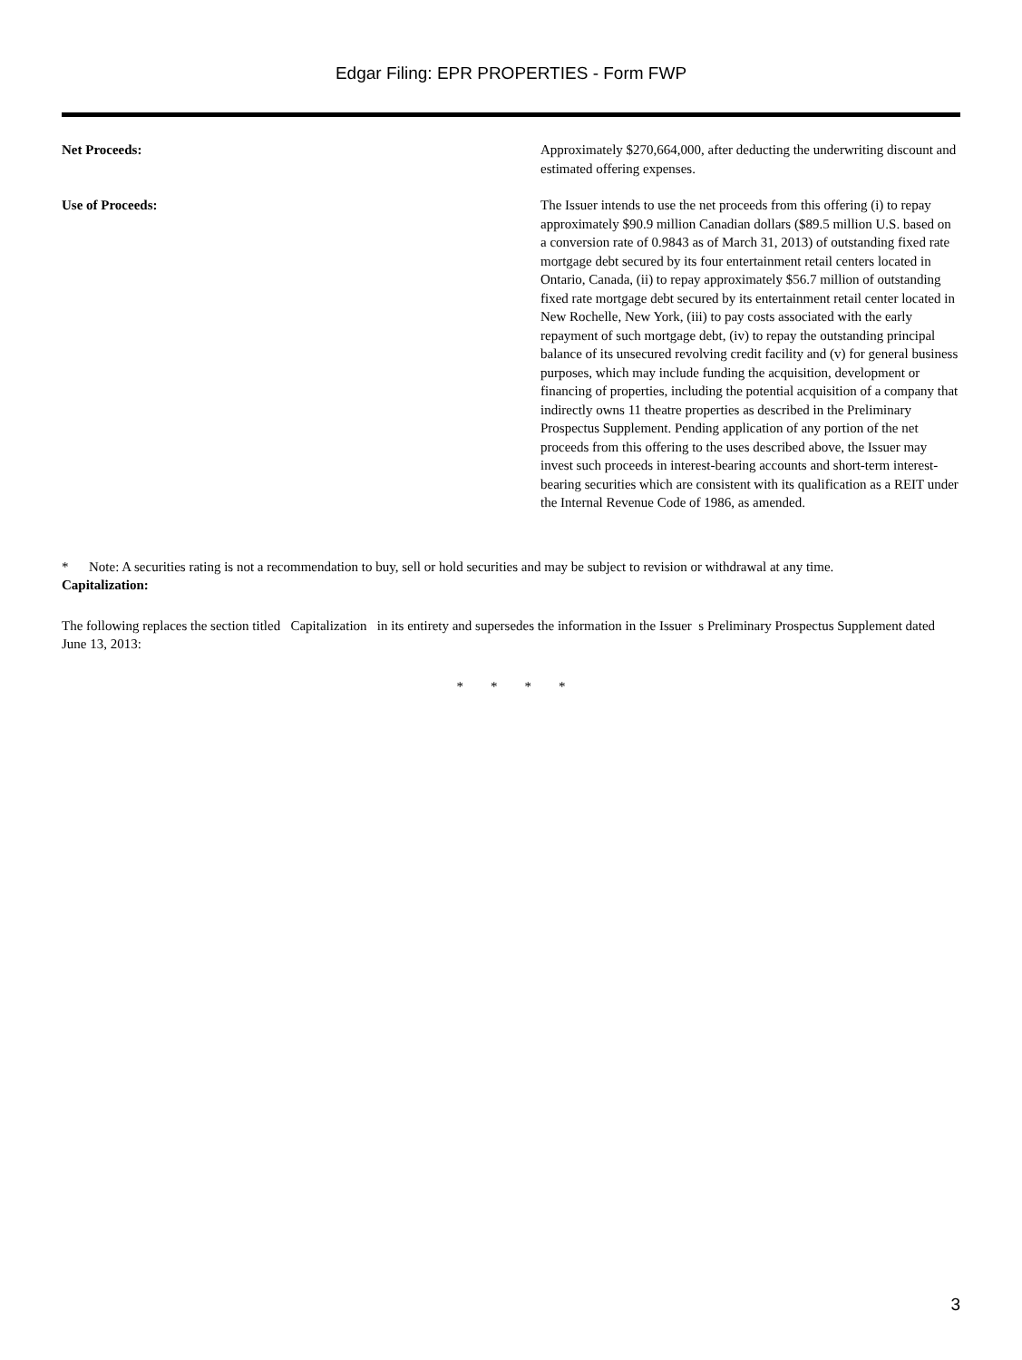Edgar Filing: EPR PROPERTIES - Form FWP
| Net Proceeds: | Approximately $270,664,000, after deducting the underwriting discount and estimated offering expenses. |
| Use of Proceeds: | The Issuer intends to use the net proceeds from this offering (i) to repay approximately $90.9 million Canadian dollars ($89.5 million U.S. based on a conversion rate of 0.9843 as of March 31, 2013) of outstanding fixed rate mortgage debt secured by its four entertainment retail centers located in Ontario, Canada, (ii) to repay approximately $56.7 million of outstanding fixed rate mortgage debt secured by its entertainment retail center located in New Rochelle, New York, (iii) to pay costs associated with the early repayment of such mortgage debt, (iv) to repay the outstanding principal balance of its unsecured revolving credit facility and (v) for general business purposes, which may include funding the acquisition, development or financing of properties, including the potential acquisition of a company that indirectly owns 11 theatre properties as described in the Preliminary Prospectus Supplement. Pending application of any portion of the net proceeds from this offering to the uses described above, the Issuer may invest such proceeds in interest-bearing accounts and short-term interest-bearing securities which are consistent with its qualification as a REIT under the Internal Revenue Code of 1986, as amended. |
* Note: A securities rating is not a recommendation to buy, sell or hold securities and may be subject to revision or withdrawal at any time.
Capitalization:
The following replaces the section titled Capitalization in its entirety and supersedes the information in the Issuer s Preliminary Prospectus Supplement dated June 13, 2013:
* * * *
3